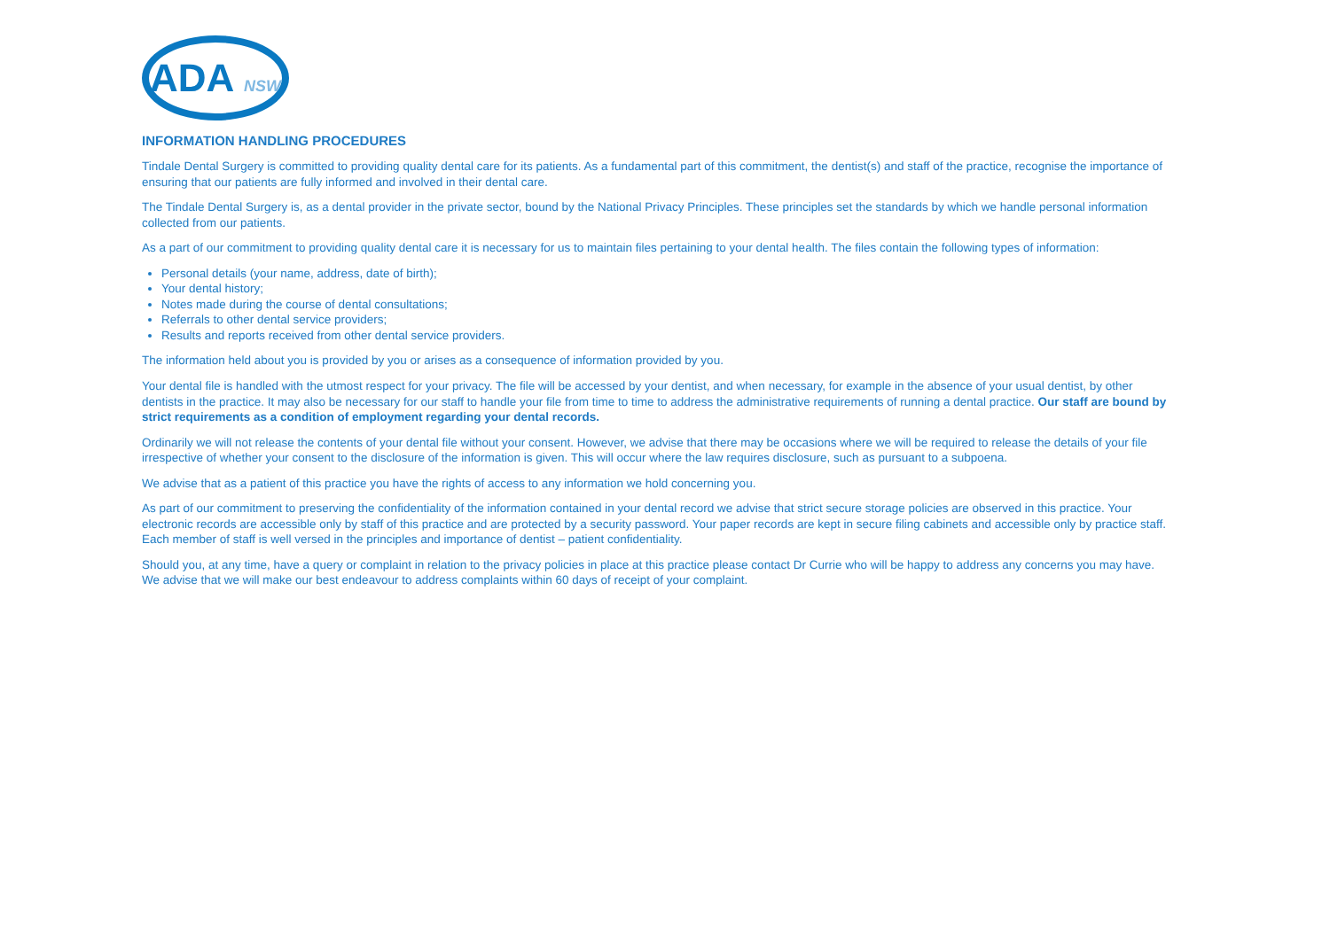ADA NSW
INFORMATION HANDLING PROCEDURES
Tindale Dental Surgery is committed to providing quality dental care for its patients. As a fundamental part of this commitment, the dentist(s) and staff of the practice, recognise the importance of ensuring that our patients are fully informed and involved in their dental care.
The Tindale Dental Surgery is, as a dental provider in the private sector, bound by the National Privacy Principles. These principles set the standards by which we handle personal information collected from our patients.
As a part of our commitment to providing quality dental care it is necessary for us to maintain files pertaining to your dental health. The files contain the following types of information:
Personal details (your name, address, date of birth);
Your dental history;
Notes made during the course of dental consultations;
Referrals to other dental service providers;
Results and reports received from other dental service providers.
The information held about you is provided by you or arises as a consequence of information provided by you.
Your dental file is handled with the utmost respect for your privacy. The file will be accessed by your dentist, and when necessary, for example in the absence of your usual dentist, by other dentists in the practice. It may also be necessary for our staff to handle your file from time to time to address the administrative requirements of running a dental practice. Our staff are bound by strict requirements as a condition of employment regarding your dental records.
Ordinarily we will not release the contents of your dental file without your consent. However, we advise that there may be occasions where we will be required to release the details of your file irrespective of whether your consent to the disclosure of the information is given. This will occur where the law requires disclosure, such as pursuant to a subpoena.
We advise that as a patient of this practice you have the rights of access to any information we hold concerning you.
As part of our commitment to preserving the confidentiality of the information contained in your dental record we advise that strict secure storage policies are observed in this practice. Your electronic records are accessible only by staff of this practice and are protected by a security password. Your paper records are kept in secure filing cabinets and accessible only by practice staff. Each member of staff is well versed in the principles and importance of dentist – patient confidentiality.
Should you, at any time, have a query or complaint in relation to the privacy policies in place at this practice please contact Dr Currie who will be happy to address any concerns you may have. We advise that we will make our best endeavour to address complaints within 60 days of receipt of your complaint.